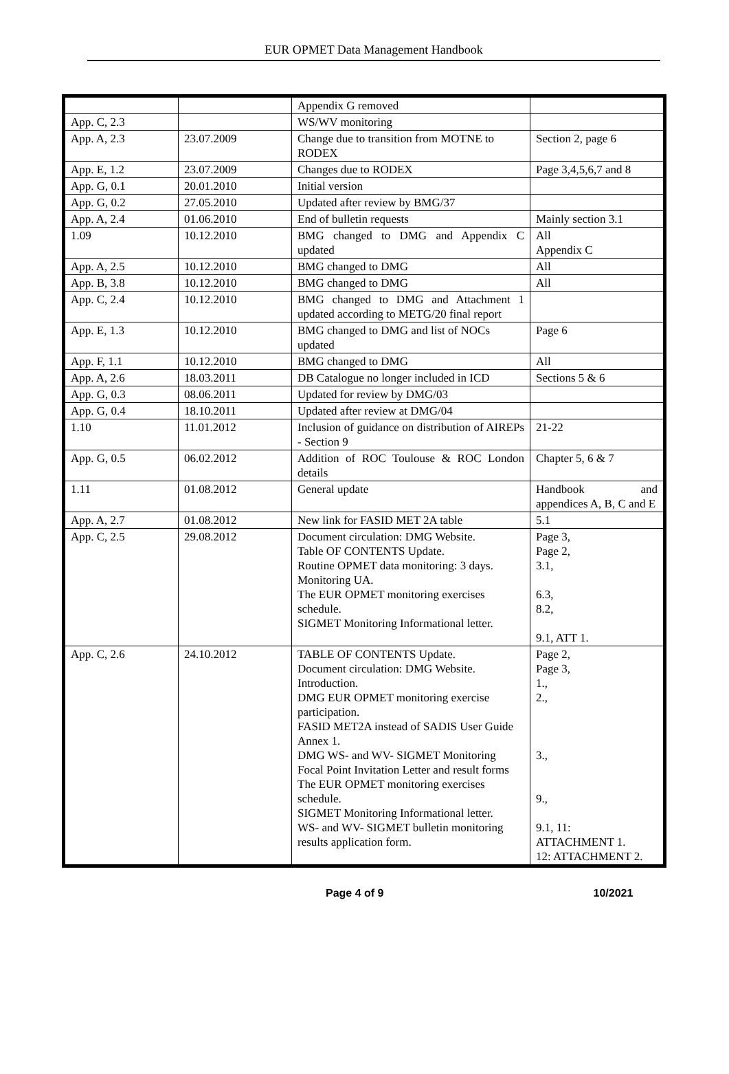EUR OPMET Data Management Handbook
| | | Appendix G removed | |
| App. C, 2.3 | | WS/WV monitoring | |
| App. A, 2.3 | 23.07.2009 | Change due to transition from MOTNE to RODEX | Section 2, page 6 |
| App. E, 1.2 | 23.07.2009 | Changes due to RODEX | Page 3,4,5,6,7 and 8 |
| App. G, 0.1 | 20.01.2010 | Initial version | |
| App. G, 0.2 | 27.05.2010 | Updated after review by BMG/37 | |
| App. A, 2.4 | 01.06.2010 | End of bulletin requests | Mainly section 3.1 |
| 1.09 | 10.12.2010 | BMG changed to DMG and Appendix C updated | All Appendix C |
| App. A, 2.5 | 10.12.2010 | BMG changed to DMG | All |
| App. B, 3.8 | 10.12.2010 | BMG changed to DMG | All |
| App. C, 2.4 | 10.12.2010 | BMG changed to DMG and Attachment 1 updated according to METG/20 final report | |
| App. E, 1.3 | 10.12.2010 | BMG changed to DMG and list of NOCs updated | Page 6 |
| App. F, 1.1 | 10.12.2010 | BMG changed to DMG | All |
| App. A, 2.6 | 18.03.2011 | DB Catalogue no longer included in ICD | Sections 5 & 6 |
| App. G, 0.3 | 08.06.2011 | Updated for review by DMG/03 | |
| App. G, 0.4 | 18.10.2011 | Updated after review at DMG/04 | |
| 1.10 | 11.01.2012 | Inclusion of guidance on distribution of AIREPs - Section 9 | 21-22 |
| App. G, 0.5 | 06.02.2012 | Addition of ROC Toulouse & ROC London details | Chapter 5, 6 & 7 |
| 1.11 | 01.08.2012 | General update | Handbook and appendices A, B, C and E |
| App. A, 2.7 | 01.08.2012 | New link for FASID MET 2A table | 5.1 |
| App. C, 2.5 | 29.08.2012 | Document circulation: DMG Website. Table OF CONTENTS Update. Routine OPMET data monitoring: 3 days. Monitoring UA. The EUR OPMET monitoring exercises schedule. SIGMET Monitoring Informational letter. | Page 3, Page 2, 3.1, 6.3, 8.2, 9.1, ATT 1. |
| App. C, 2.6 | 24.10.2012 | TABLE OF CONTENTS Update. Document circulation: DMG Website. Introduction. DMG EUR OPMET monitoring exercise participation. FASID MET2A instead of SADIS User Guide Annex 1. DMG WS- and WV- SIGMET Monitoring Focal Point Invitation Letter and result forms The EUR OPMET monitoring exercises schedule. SIGMET Monitoring Informational letter. WS- and WV- SIGMET bulletin monitoring results application form. | Page 2, Page 3, 1., 2., 3., 9., 9.1, 11: ATTACHMENT 1. 12: ATTACHMENT 2. |
Page 4 of 9 10/2021